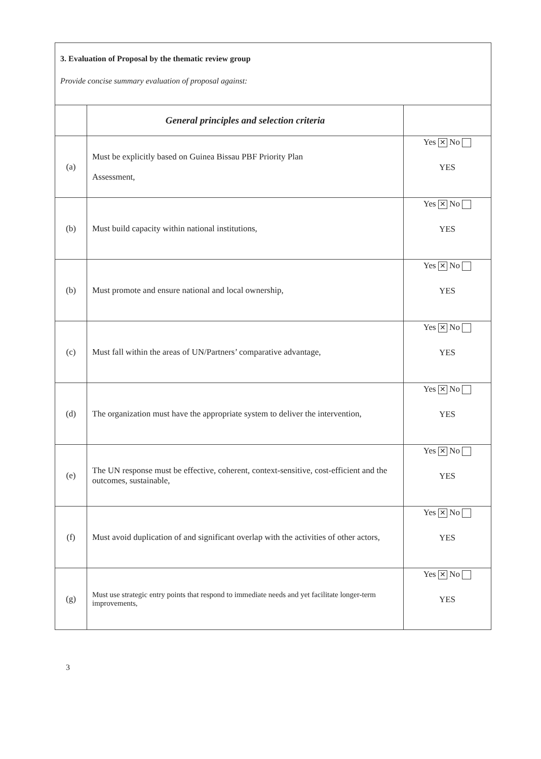3. Evaluation of Proposal by the thematic review group
Provide concise summary evaluation of proposal against:
| | General principles and selection criteria | |
| --- | --- | --- |
| (a) | Must be explicitly based on Guinea Bissau PBF Priority Plan Assessment, | Yes ✕ No YES |
| (b) | Must build capacity within national institutions, | Yes ✕ No YES |
| (b) | Must promote and ensure national and local ownership, | Yes ✕ No YES |
| (c) | Must fall within the areas of UN/Partners’ comparative advantage, | Yes ✕ No YES |
| (d) | The organization must have the appropriate system to deliver the intervention, | Yes ✕ No YES |
| (e) | The UN response must be effective, coherent, context-sensitive, cost-efficient and the outcomes, sustainable, | Yes ✕ No YES |
| (f) | Must avoid duplication of and significant overlap with the activities of other actors, | Yes ✕ No YES |
| (g) | Must use strategic entry points that respond to immediate needs and yet facilitate longer-term improvements, | Yes ✕ No YES |
3